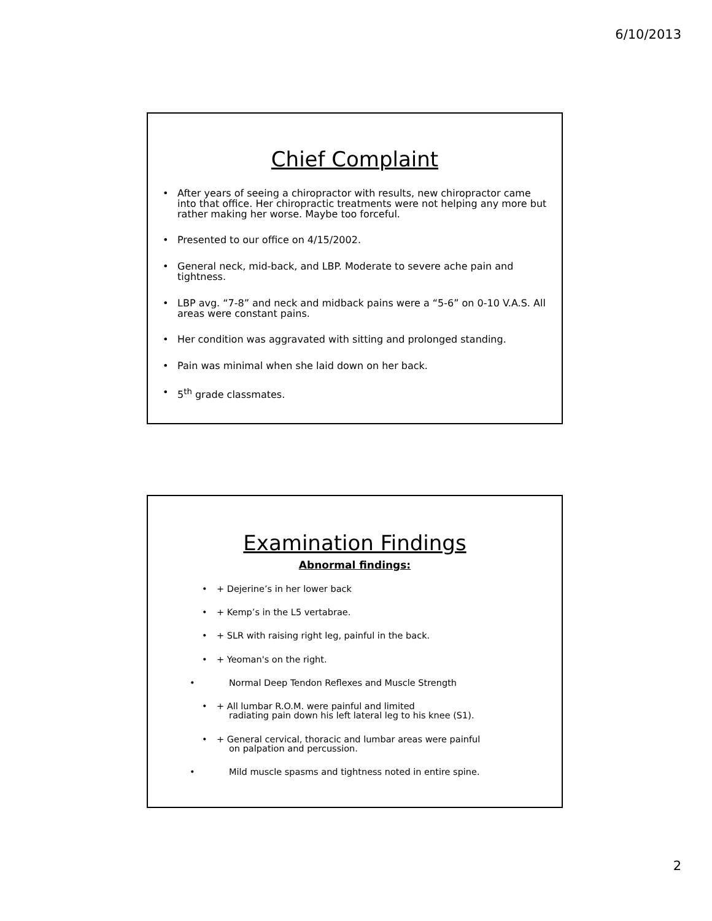6/10/2013
Chief Complaint
• After years of seeing a chiropractor with results, new chiropractor came into that office. Her chiropractic treatments were not helping any more but rather making her worse. Maybe too forceful.
• Presented to our office on 4/15/2002.
• General neck, mid-back, and LBP. Moderate to severe ache pain and tightness.
• LBP avg. “7-8” and neck and midback pains were a “5-6” on 0-10 V.A.S. All areas were constant pains.
• Her condition was aggravated with sitting and prolonged standing.
• Pain was minimal when she laid down on her back.
• 5<sup>th</sup> grade classmates.
Examination Findings
Abnormal findings:
• + Dejerine’s in her lower back
• + Kemp’s in the L5 vertabrae.
• + SLR with raising right leg, painful in the back.
• + Yeoman's on the right.
• Normal Deep Tendon Reflexes and Muscle Strength
• + All lumbar R.O.M. were painful and limited
radiating pain down his left lateral leg to his knee (S1).
• + General cervical, thoracic and lumbar areas were painful
on palpation and percussion.
• Mild muscle spasms and tightness noted in entire spine.
2